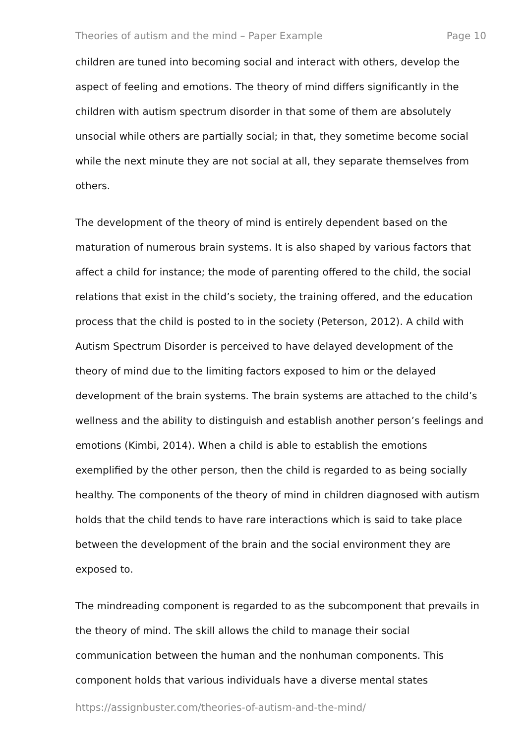Theories of autism and the mind – Paper Example Page 10
children are tuned into becoming social and interact with others, develop the aspect of feeling and emotions. The theory of mind differs significantly in the children with autism spectrum disorder in that some of them are absolutely unsocial while others are partially social; in that, they sometime become social while the next minute they are not social at all, they separate themselves from others.
The development of the theory of mind is entirely dependent based on the maturation of numerous brain systems. It is also shaped by various factors that affect a child for instance; the mode of parenting offered to the child, the social relations that exist in the child’s society, the training offered, and the education process that the child is posted to in the society (Peterson, 2012). A child with Autism Spectrum Disorder is perceived to have delayed development of the theory of mind due to the limiting factors exposed to him or the delayed development of the brain systems. The brain systems are attached to the child’s wellness and the ability to distinguish and establish another person’s feelings and emotions (Kimbi, 2014). When a child is able to establish the emotions exemplified by the other person, then the child is regarded to as being socially healthy. The components of the theory of mind in children diagnosed with autism holds that the child tends to have rare interactions which is said to take place between the development of the brain and the social environment they are exposed to.
The mindreading component is regarded to as the subcomponent that prevails in the theory of mind. The skill allows the child to manage their social communication between the human and the nonhuman components. This component holds that various individuals have a diverse mental states
https://assignbuster.com/theories-of-autism-and-the-mind/